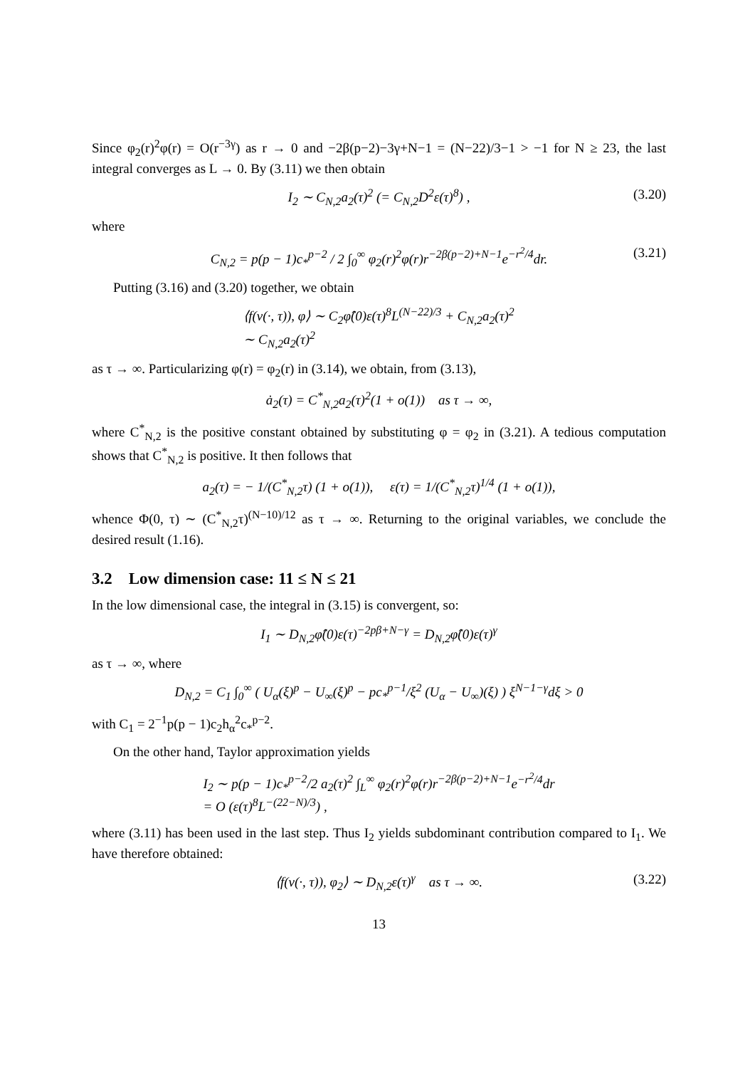Since φ<sub>2</sub>(r)<sup>2</sup>φ(r) = O(r<sup>−3γ</sup>) as r → 0 and −2β(p−2)−3γ+N−1 = (N−22)/3−1 > −1 for N ≥ 23, the last integral converges as L → 0. By (3.11) we then obtain
I<sub>2</sub> ∼ C<sub>N,2</sub>a<sub>2</sub>(τ)<sup>2</sup> (= C<sub>N,2</sub>D<sup>2</sup>ε(τ)<sup>8</sup>) , (3.20)
where
C<sub>N,2</sub> = p(p − 1)c<sub>*</sub><sup>p−2</sup> / 2 ∫<sub>0</sub><sup>∞</sup> φ<sub>2</sub>(r)<sup>2</sup>φ(r)r<sup>−2β(p−2)+N−1</sup>e<sup>−r<sup>2</sup>/4</sup>dr. (3.21)
Putting (3.16) and (3.20) together, we obtain
⟨f(v(·, τ)), φ⟩ ∼ C<sub>2</sub>φ̂(0)ε(τ)<sup>8</sup>L<sup>(N−22)/3</sup> + C<sub>N,2</sub>a<sub>2</sub>(τ)<sup>2</sup>
∼ C<sub>N,2</sub>a<sub>2</sub>(τ)<sup>2</sup>
as τ → ∞. Particularizing φ(r) = φ<sub>2</sub>(r) in (3.14), we obtain, from (3.13),
ȧ<sub>2</sub>(τ) = C<sup>*</sup><sub>N,2</sub>a<sub>2</sub>(τ)<sup>2</sup>(1 + o(1)) as τ → ∞,
where C<sup>*</sup><sub>N,2</sub> is the positive constant obtained by substituting φ = φ<sub>2</sub> in (3.21). A tedious computation shows that C<sup>*</sup><sub>N,2</sub> is positive. It then follows that
a<sub>2</sub>(τ) = − 1/(C<sup>*</sup><sub>N,2</sub>τ) (1 + o(1)), ε(τ) = 1/(C<sup>*</sup><sub>N,2</sub>τ)<sup>1/4</sup> (1 + o(1)),
whence Φ(0, τ) ∼ (C<sup>*</sup><sub>N,2</sub>τ)<sup>(N−10)/12</sup> as τ → ∞. Returning to the original variables, we conclude the desired result (1.16).
3.2 Low dimension case: 11 ≤ N ≤ 21
In the low dimensional case, the integral in (3.15) is convergent, so:
I<sub>1</sub> ∼ D<sub>N,2</sub>φ̂(0)ε(τ)<sup>−2pβ+N−γ</sup> = D<sub>N,2</sub>φ̂(0)ε(τ)<sup>γ</sup>
as τ → ∞, where
D<sub>N,2</sub> = C<sub>1</sub> ∫<sub>0</sub><sup>∞</sup> ( U<sub>α</sub>(ξ)<sup>p</sup> − U<sub>∞</sub>(ξ)<sup>p</sup> − pc<sub>*</sub><sup>p−1</sup>/ξ<sup>2</sup> (U<sub>α</sub> − U<sub>∞</sub>)(ξ) ) ξ<sup>N−1−γ</sup>dξ > 0
with C<sub>1</sub> = 2<sup>−1</sup>p(p − 1)c<sub>2</sub>h<sub>α</sub><sup>2</sup>c<sub>*</sub><sup>p−2</sup>.
On the other hand, Taylor approximation yields
I<sub>2</sub> ∼ p(p − 1)c<sub>*</sub><sup>p−2</sup>/2 a<sub>2</sub>(τ)<sup>2</sup> ∫<sub>L</sub><sup>∞</sup> φ<sub>2</sub>(r)<sup>2</sup>φ(r)r<sup>−2β(p−2)+N−1</sup>e<sup>−r<sup>2</sup>/4</sup>dr
= O (ε(τ)<sup>8</sup>L<sup>−(22−N)/3</sup>) ,
where (3.11) has been used in the last step. Thus I<sub>2</sub> yields subdominant contribution compared to I<sub>1</sub>. We have therefore obtained:
⟨f(v(·, τ)), φ<sub>2</sub>⟩ ∼ D<sub>N,2</sub>ε(τ)<sup>γ</sup> as τ → ∞. (3.22)
13